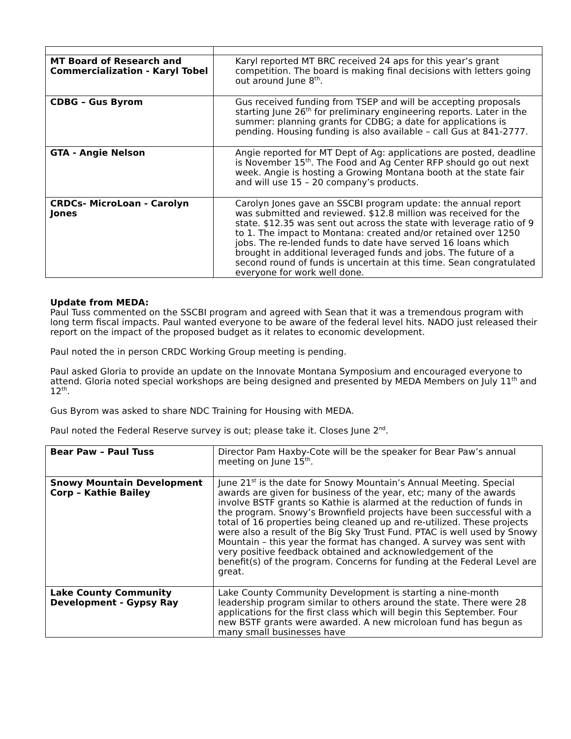| MT Board of Research and Commercialization - Karyl Tobel | Karyl reported MT BRC received 24 aps for this year’s grant competition. The board is making final decisions with letters going out around June 8<sup>th</sup>. |
| CDBG – Gus Byrom | Gus received funding from TSEP and will be accepting proposals starting June 26<sup>th</sup> for preliminary engineering reports. Later in the summer: planning grants for CDBG; a date for applications is pending. Housing funding is also available – call Gus at 841-2777. |
| GTA - Angie Nelson | Angie reported for MT Dept of Ag: applications are posted, deadline is November 15<sup>th</sup>. The Food and Ag Center RFP should go out next week. Angie is hosting a Growing Montana booth at the state fair and will use 15 – 20 company’s products. |
| CRDCs- MicroLoan - Carolyn Jones | Carolyn Jones gave an SSCBI program update: the annual report was submitted and reviewed. $12.8 million was received for the state. $12.35 was sent out across the state with leverage ratio of 9 to 1. The impact to Montana: created and/or retained over 1250 jobs. The re-lended funds to date have served 16 loans which brought in additional leveraged funds and jobs. The future of a second round of funds is uncertain at this time. Sean congratulated everyone for work well done. |
Update from MEDA:
Paul Tuss commented on the SSCBI program and agreed with Sean that it was a tremendous program with long term fiscal impacts. Paul wanted everyone to be aware of the federal level hits. NADO just released their report on the impact of the proposed budget as it relates to economic development.
Paul noted the in person CRDC Working Group meeting is pending.
Paul asked Gloria to provide an update on the Innovate Montana Symposium and encouraged everyone to attend. Gloria noted special workshops are being designed and presented by MEDA Members on July 11<sup>th</sup> and 12<sup>th</sup>.
Gus Byrom was asked to share NDC Training for Housing with MEDA.
Paul noted the Federal Reserve survey is out; please take it. Closes June 2<sup>nd</sup>.
| Bear Paw – Paul Tuss | Director Pam Haxby-Cote will be the speaker for Bear Paw’s annual meeting on June 15<sup>th</sup>. |
| Snowy Mountain Development Corp – Kathie Bailey | June 21<sup>st</sup> is the date for Snowy Mountain’s Annual Meeting. Special awards are given for business of the year, etc; many of the awards involve BSTF grants so Kathie is alarmed at the reduction of funds in the program. Snowy’s Brownfield projects have been successful with a total of 16 properties being cleaned up and re-utilized. These projects were also a result of the Big Sky Trust Fund. PTAC is well used by Snowy Mountain – this year the format has changed. A survey was sent with very positive feedback obtained and acknowledgement of the benefit(s) of the program. Concerns for funding at the Federal Level are great. |
| Lake County Community Development - Gypsy Ray | Lake County Community Development is starting a nine-month leadership program similar to others around the state. There were 28 applications for the first class which will begin this September. Four new BSTF grants were awarded. A new microloan fund has begun as many small businesses have |